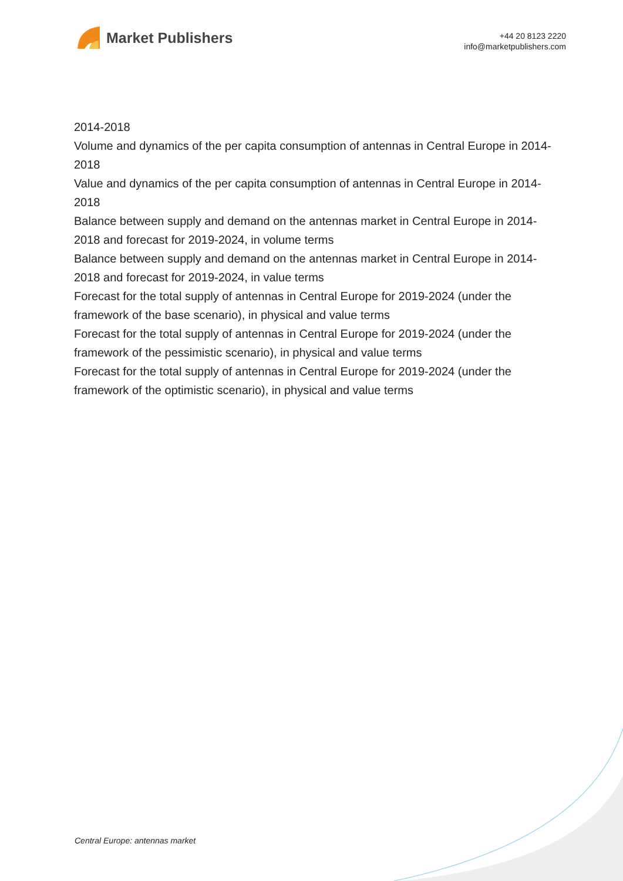Market Publishers
+44 20 8123 2220
info@marketpublishers.com
2014-2018
Volume and dynamics of the per capita consumption of antennas in Central Europe in 2014-2018
Value and dynamics of the per capita consumption of antennas in Central Europe in 2014-2018
Balance between supply and demand on the antennas market in Central Europe in 2014-2018 and forecast for 2019-2024, in volume terms
Balance between supply and demand on the antennas market in Central Europe in 2014-2018 and forecast for 2019-2024, in value terms
Forecast for the total supply of antennas in Central Europe for 2019-2024 (under the framework of the base scenario), in physical and value terms
Forecast for the total supply of antennas in Central Europe for 2019-2024 (under the framework of the pessimistic scenario), in physical and value terms
Forecast for the total supply of antennas in Central Europe for 2019-2024 (under the framework of the optimistic scenario), in physical and value terms
Central Europe: antennas market